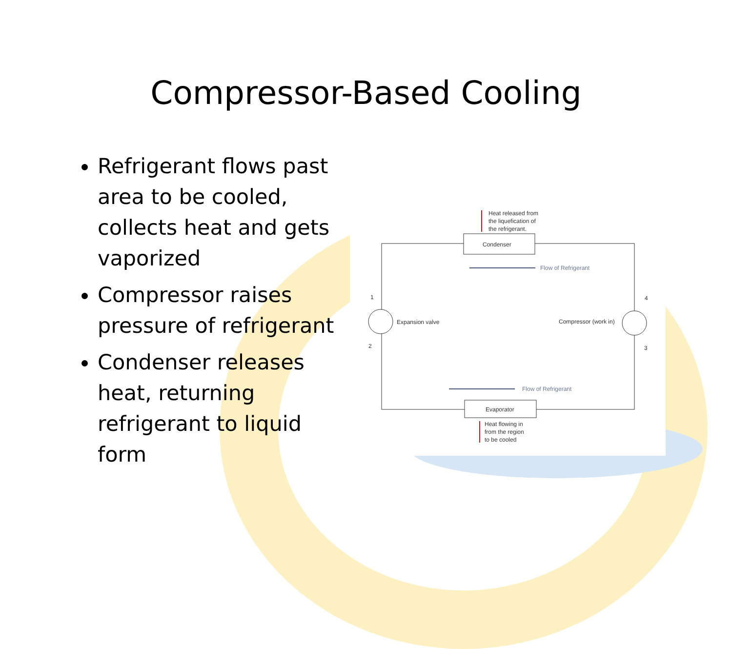Compressor-Based Cooling
Refrigerant flows past area to be cooled, collects heat and gets vaporized
Compressor raises pressure of refrigerant
Condenser releases heat, returning refrigerant to liquid form
Condenser
Evaporator
Heat released from
the liquefication of
the refrigerant.
Flow of Refrigerant
1
2
3
4
Expansion valve
Compressor (work in)
Flow of Refrigerant
Heat flowing in
from the region
to be cooled